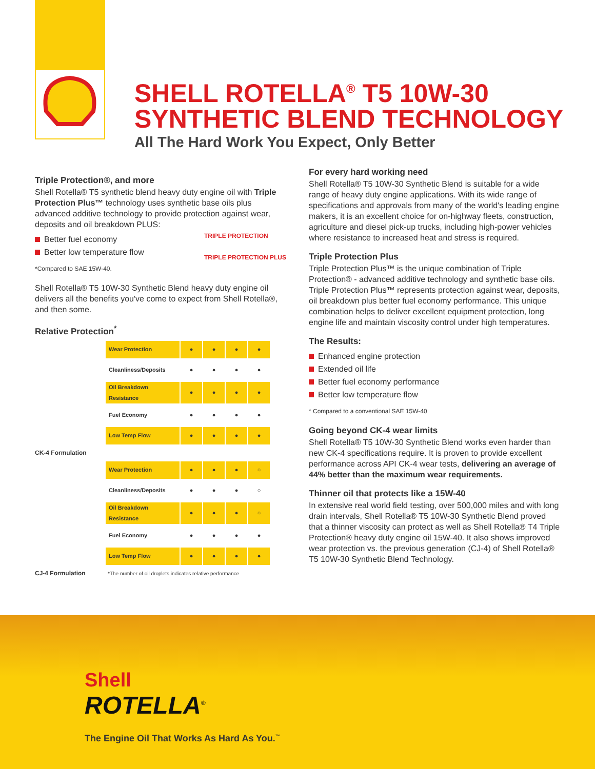SHELL ROTELLA<sup>®</sup> T5 10W-30
SYNTHETIC BLEND TECHNOLOGY
All The Hard Work You Expect, Only Better
Triple Protection®, and more
Shell Rotella® T5 synthetic blend heavy duty engine oil with Triple Protection Plus™ technology uses synthetic base oils plus advanced additive technology to provide protection against wear, deposits and oil breakdown PLUS:
Better fuel economy
Better low temperature flow
TRIPLE PROTECTION
TRIPLE PROTECTION PLUS
*Compared to SAE 15W-40.
Shell Rotella® T5 10W-30 Synthetic Blend heavy duty engine oil delivers all the benefits you've come to expect from Shell Rotella®, and then some.
Relative Protection<sup>*</sup>
| Wear Protection | ● | ● | ● | ● |
| Cleanliness/Deposits | ● | ● | ● | ● |
| Oil Breakdown Resistance | ● | ● | ● | ● |
| Fuel Economy | ● | ● | ● | ● |
| Low Temp Flow | ● | ● | ● | ● |
CK-4 Formulation
| Wear Protection | ● | ● | ● | ○ |
| Cleanliness/Deposits | ● | ● | ● | ○ |
| Oil Breakdown Resistance | ● | ● | ● | ○ |
| Fuel Economy | ● | ● | ● | ● |
| Low Temp Flow | ● | ● | ● | ● |
CJ-4 Formulation *The number of oil droplets indicates relative performance
For every hard working need
Shell Rotella® T5 10W-30 Synthetic Blend is suitable for a wide range of heavy duty engine applications. With its wide range of specifications and approvals from many of the world's leading engine makers, it is an excellent choice for on-highway fleets, construction, agriculture and diesel pick-up trucks, including high-power vehicles where resistance to increased heat and stress is required.
Triple Protection Plus
Triple Protection Plus™ is the unique combination of Triple Protection® - advanced additive technology and synthetic base oils. Triple Protection Plus™ represents protection against wear, deposits, oil breakdown plus better fuel economy performance. This unique combination helps to deliver excellent equipment protection, long engine life and maintain viscosity control under high temperatures.
The Results:
Enhanced engine protection
Extended oil life
Better fuel economy performance
Better low temperature flow
* Compared to a conventional SAE 15W-40
Going beyond CK-4 wear limits
Shell Rotella® T5 10W-30 Synthetic Blend works even harder than new CK-4 specifications require. It is proven to provide excellent performance across API CK-4 wear tests, delivering an average of 44% better than the maximum wear requirements.
Thinner oil that protects like a 15W-40
In extensive real world field testing, over 500,000 miles and with long drain intervals, Shell Rotella® T5 10W-30 Synthetic Blend proved that a thinner viscosity can protect as well as Shell Rotella® T4 Triple Protection® heavy duty engine oil 15W-40. It also shows improved wear protection vs. the previous generation (CJ-4) of Shell Rotella® T5 10W-30 Synthetic Blend Technology.
Shell
ROTELLA<sup>®</sup>
The Engine Oil That Works As Hard As You.<sup>™</sup>